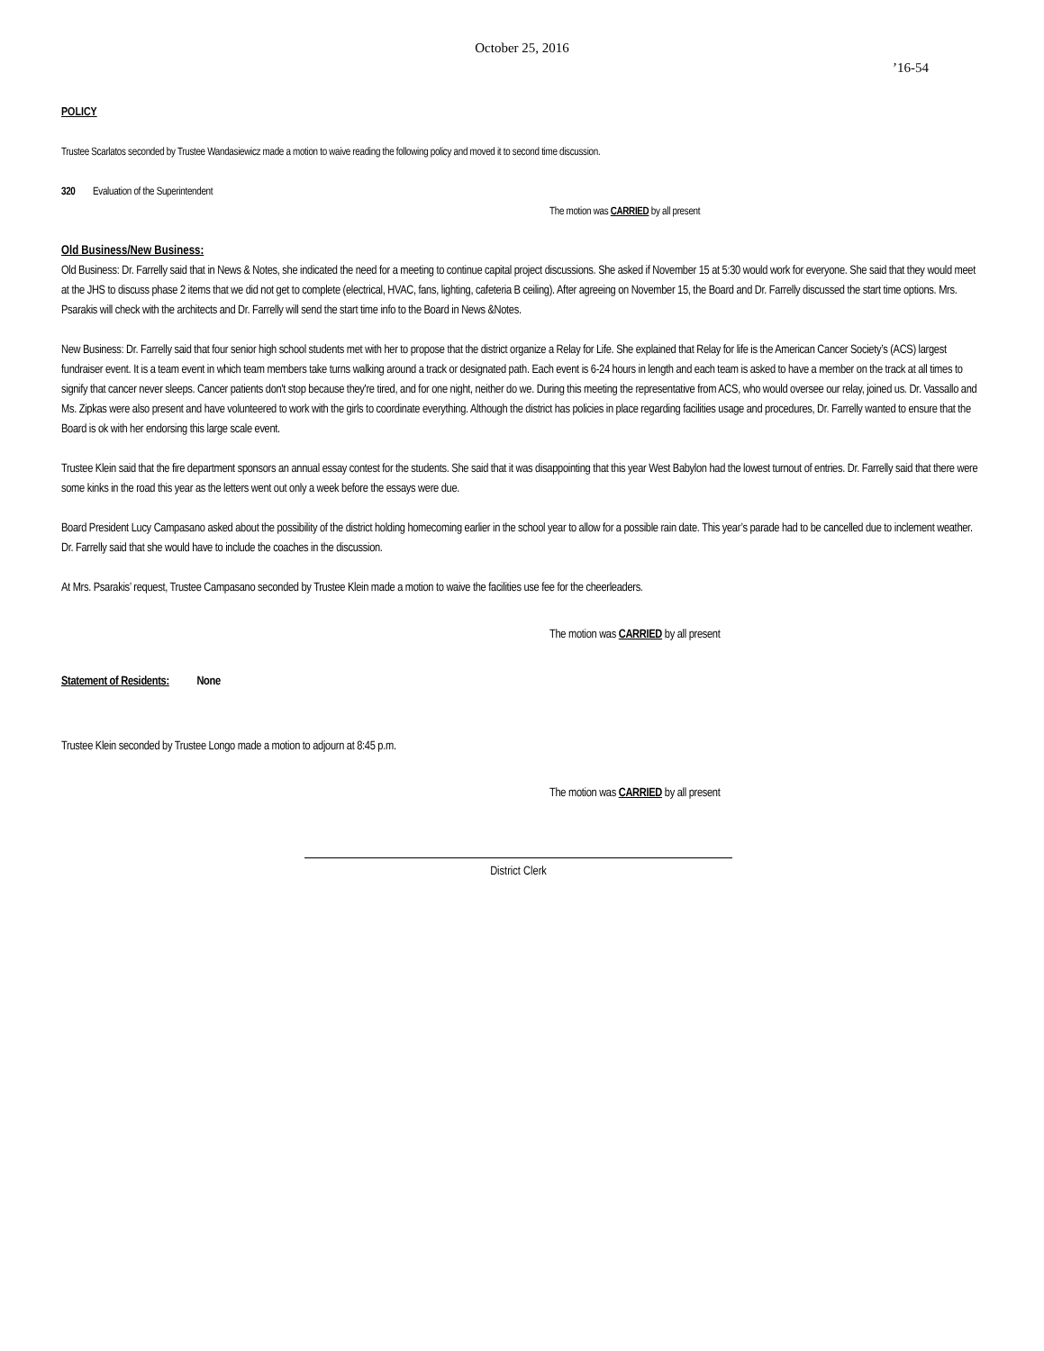October 25, 2016
’16-54
POLICY
Trustee Scarlatos seconded by Trustee Wandasiewicz made a motion to waive reading the following policy and moved it to second time discussion.
320 Evaluation of the Superintendent
The motion was CARRIED by all present
Old Business/New Business:
Old Business: Dr. Farrelly said that in News & Notes, she indicated the need for a meeting to continue capital project discussions. She asked if November 15 at 5:30 would work for everyone. She said that they would meet at the JHS to discuss phase 2 items that we did not get to complete (electrical, HVAC, fans, lighting, cafeteria B ceiling). After agreeing on November 15, the Board and Dr. Farrelly discussed the start time options. Mrs. Psarakis will check with the architects and Dr. Farrelly will send the start time info to the Board in News &Notes.
New Business: Dr. Farrelly said that four senior high school students met with her to propose that the district organize a Relay for Life. She explained that Relay for life is the American Cancer Society’s (ACS) largest fundraiser event. It is a team event in which team members take turns walking around a track or designated path. Each event is 6-24 hours in length and each team is asked to have a member on the track at all times to signify that cancer never sleeps. Cancer patients don't stop because they're tired, and for one night, neither do we. During this meeting the representative from ACS, who would oversee our relay, joined us. Dr. Vassallo and Ms. Zipkas were also present and have volunteered to work with the girls to coordinate everything. Although the district has policies in place regarding facilities usage and procedures, Dr. Farrelly wanted to ensure that the Board is ok with her endorsing this large scale event.
Trustee Klein said that the fire department sponsors an annual essay contest for the students. She said that it was disappointing that this year West Babylon had the lowest turnout of entries. Dr. Farrelly said that there were some kinks in the road this year as the letters went out only a week before the essays were due.
Board President Lucy Campasano asked about the possibility of the district holding homecoming earlier in the school year to allow for a possible rain date. This year’s parade had to be cancelled due to inclement weather. Dr. Farrelly said that she would have to include the coaches in the discussion.
At Mrs. Psarakis’ request, Trustee Campasano seconded by Trustee Klein made a motion to waive the facilities use fee for the cheerleaders.
The motion was CARRIED by all present
Statement of Residents: None
Trustee Klein seconded by Trustee Longo made a motion to adjourn at 8:45 p.m.
The motion was CARRIED by all present
District Clerk